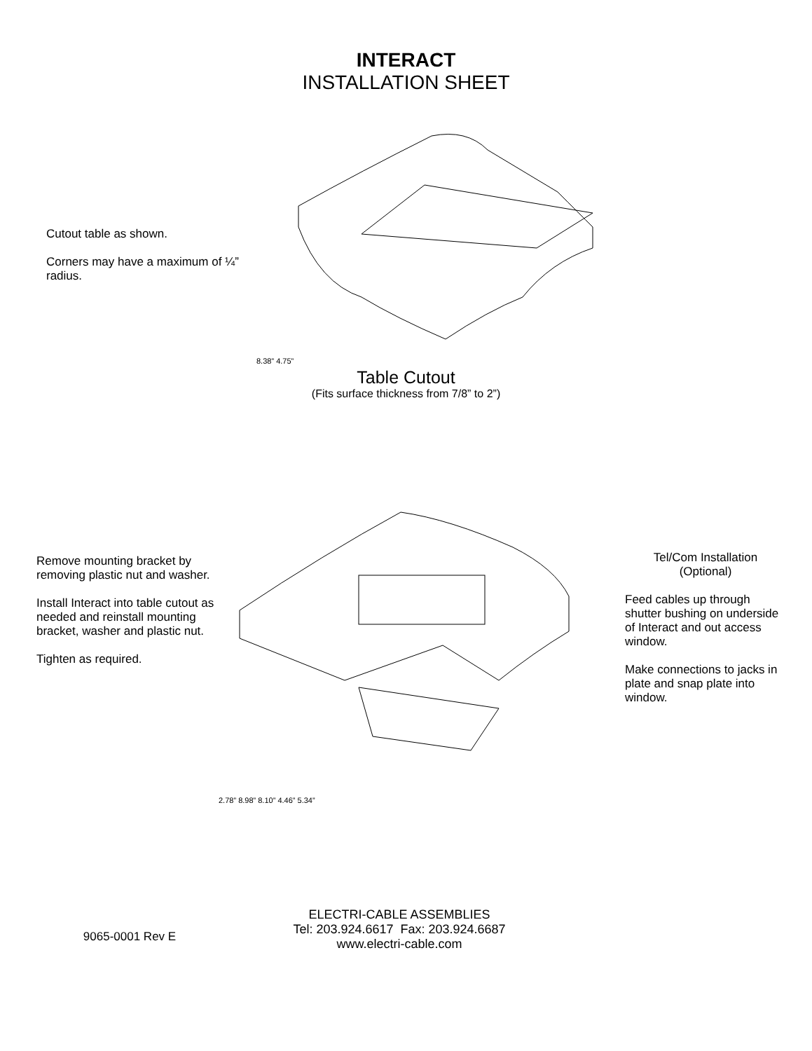INTERACT
INSTALLATION SHEET
Cutout table as shown.
Corners may have a maximum of ¼” radius.
8.38” 4.75”
Table Cutout
(Fits surface thickness from 7/8” to 2”)
Remove mounting bracket by removing plastic nut and washer.
Install Interact into table cutout as needed and reinstall mounting bracket, washer and plastic nut.
Tighten as required.
2.78” 8.98” 8.10” 4.46” 5.34”
Tel/Com Installation
(Optional)
Feed cables up through shutter bushing on underside of Interact and out access window.
Make connections to jacks in plate and snap plate into window.
9065-0001 Rev E
ELECTRI-CABLE ASSEMBLIES
Tel: 203.924.6617 Fax: 203.924.6687
www.electri-cable.com